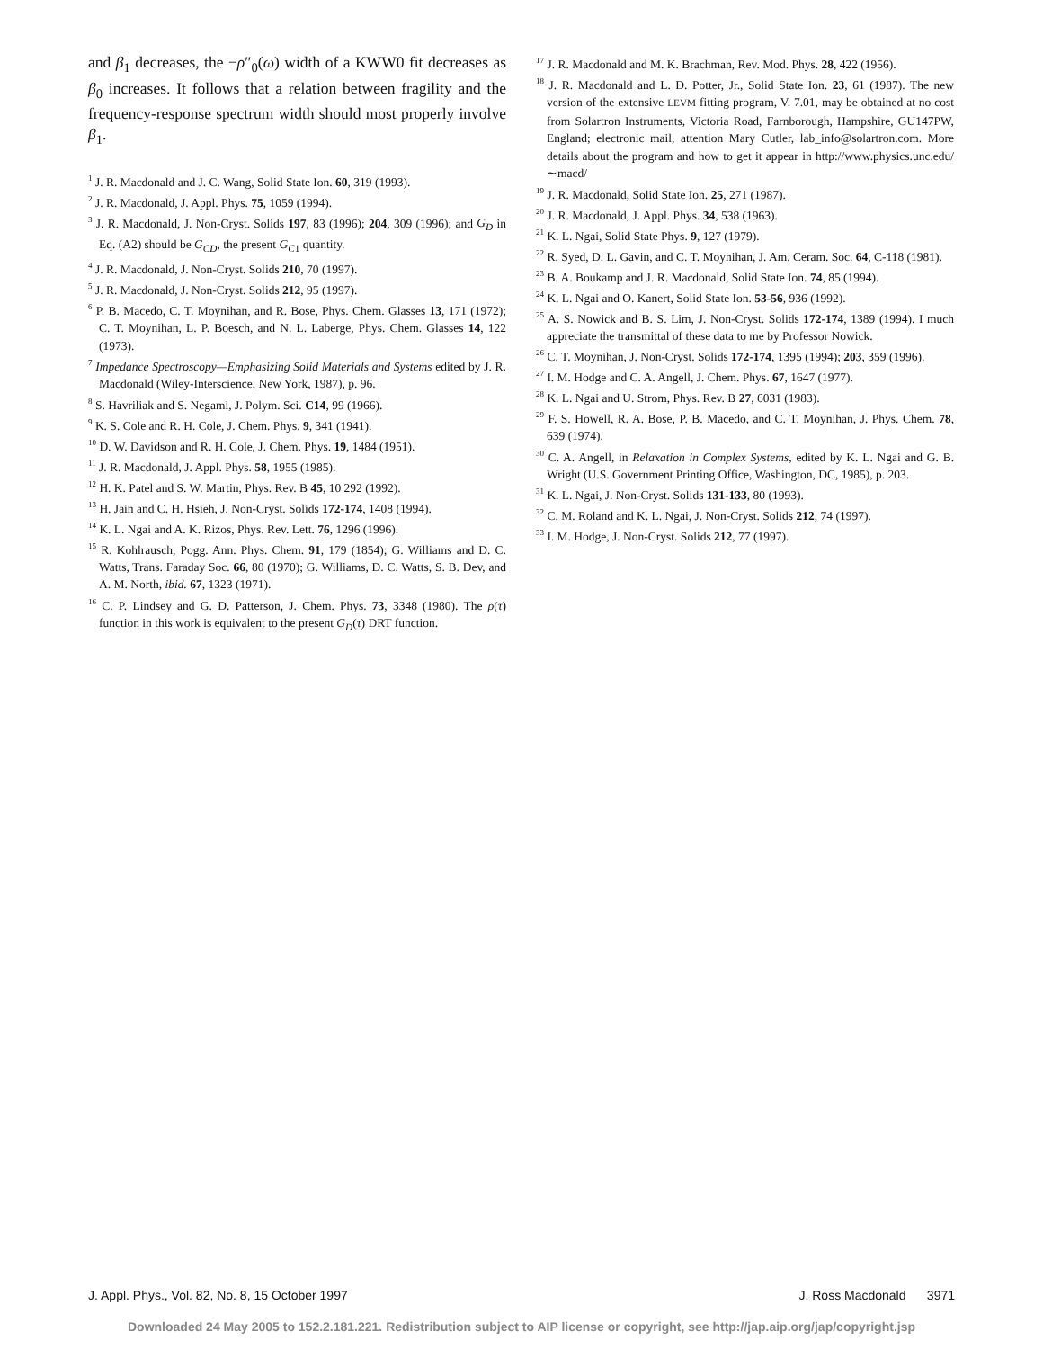and β<sub>1</sub> decreases, the −ρ″<sub>0</sub>(ω) width of a KWW0 fit decreases as β<sub>0</sub> increases. It follows that a relation between fragility and the frequency-response spectrum width should most properly involve β<sub>1</sub>.
<sup>1</sup> J. R. Macdonald and J. C. Wang, Solid State Ion. 60, 319 (1993).
<sup>2</sup> J. R. Macdonald, J. Appl. Phys. 75, 1059 (1994).
<sup>3</sup> J. R. Macdonald, J. Non-Cryst. Solids 197, 83 (1996); 204, 309 (1996); and G<sub>D</sub> in Eq. (A2) should be G<sub>CD</sub>, the present G<sub>C1</sub> quantity.
<sup>4</sup> J. R. Macdonald, J. Non-Cryst. Solids 210, 70 (1997).
<sup>5</sup> J. R. Macdonald, J. Non-Cryst. Solids 212, 95 (1997).
<sup>6</sup> P. B. Macedo, C. T. Moynihan, and R. Bose, Phys. Chem. Glasses 13, 171 (1972); C. T. Moynihan, L. P. Boesch, and N. L. Laberge, Phys. Chem. Glasses 14, 122 (1973).
<sup>7</sup> Impedance Spectroscopy—Emphasizing Solid Materials and Systems edited by J. R. Macdonald (Wiley-Interscience, New York, 1987), p. 96.
<sup>8</sup> S. Havriliak and S. Negami, J. Polym. Sci. C14, 99 (1966).
<sup>9</sup> K. S. Cole and R. H. Cole, J. Chem. Phys. 9, 341 (1941).
<sup>10</sup> D. W. Davidson and R. H. Cole, J. Chem. Phys. 19, 1484 (1951).
<sup>11</sup> J. R. Macdonald, J. Appl. Phys. 58, 1955 (1985).
<sup>12</sup> H. K. Patel and S. W. Martin, Phys. Rev. B 45, 10 292 (1992).
<sup>13</sup> H. Jain and C. H. Hsieh, J. Non-Cryst. Solids 172-174, 1408 (1994).
<sup>14</sup> K. L. Ngai and A. K. Rizos, Phys. Rev. Lett. 76, 1296 (1996).
<sup>15</sup> R. Kohlrausch, Pogg. Ann. Phys. Chem. 91, 179 (1854); G. Williams and D. C. Watts, Trans. Faraday Soc. 66, 80 (1970); G. Williams, D. C. Watts, S. B. Dev, and A. M. North, ibid. 67, 1323 (1971).
<sup>16</sup> C. P. Lindsey and G. D. Patterson, J. Chem. Phys. 73, 3348 (1980). The ρ(τ) function in this work is equivalent to the present G<sub>D</sub>(τ) DRT function.
<sup>17</sup> J. R. Macdonald and M. K. Brachman, Rev. Mod. Phys. 28, 422 (1956).
<sup>18</sup> J. R. Macdonald and L. D. Potter, Jr., Solid State Ion. 23, 61 (1987). The new version of the extensive LEVM fitting program, V. 7.01, may be obtained at no cost from Solartron Instruments, Victoria Road, Farnborough, Hampshire, GU147PW, England; electronic mail, attention Mary Cutler, lab_info@solartron.com. More details about the program and how to get it appear in http://www.physics.unc.edu/∼macd/
<sup>19</sup> J. R. Macdonald, Solid State Ion. 25, 271 (1987).
<sup>20</sup> J. R. Macdonald, J. Appl. Phys. 34, 538 (1963).
<sup>21</sup> K. L. Ngai, Solid State Phys. 9, 127 (1979).
<sup>22</sup> R. Syed, D. L. Gavin, and C. T. Moynihan, J. Am. Ceram. Soc. 64, C-118 (1981).
<sup>23</sup> B. A. Boukamp and J. R. Macdonald, Solid State Ion. 74, 85 (1994).
<sup>24</sup> K. L. Ngai and O. Kanert, Solid State Ion. 53-56, 936 (1992).
<sup>25</sup> A. S. Nowick and B. S. Lim, J. Non-Cryst. Solids 172-174, 1389 (1994). I much appreciate the transmittal of these data to me by Professor Nowick.
<sup>26</sup> C. T. Moynihan, J. Non-Cryst. Solids 172-174, 1395 (1994); 203, 359 (1996).
<sup>27</sup> I. M. Hodge and C. A. Angell, J. Chem. Phys. 67, 1647 (1977).
<sup>28</sup> K. L. Ngai and U. Strom, Phys. Rev. B 27, 6031 (1983).
<sup>29</sup> F. S. Howell, R. A. Bose, P. B. Macedo, and C. T. Moynihan, J. Phys. Chem. 78, 639 (1974).
<sup>30</sup> C. A. Angell, in Relaxation in Complex Systems, edited by K. L. Ngai and G. B. Wright (U.S. Government Printing Office, Washington, DC, 1985), p. 203.
<sup>31</sup> K. L. Ngai, J. Non-Cryst. Solids 131-133, 80 (1993).
<sup>32</sup> C. M. Roland and K. L. Ngai, J. Non-Cryst. Solids 212, 74 (1997).
<sup>33</sup> I. M. Hodge, J. Non-Cryst. Solids 212, 77 (1997).
J. Appl. Phys., Vol. 82, No. 8, 15 October 1997 J. Ross Macdonald 3971
Downloaded 24 May 2005 to 152.2.181.221. Redistribution subject to AIP license or copyright, see http://jap.aip.org/jap/copyright.jsp